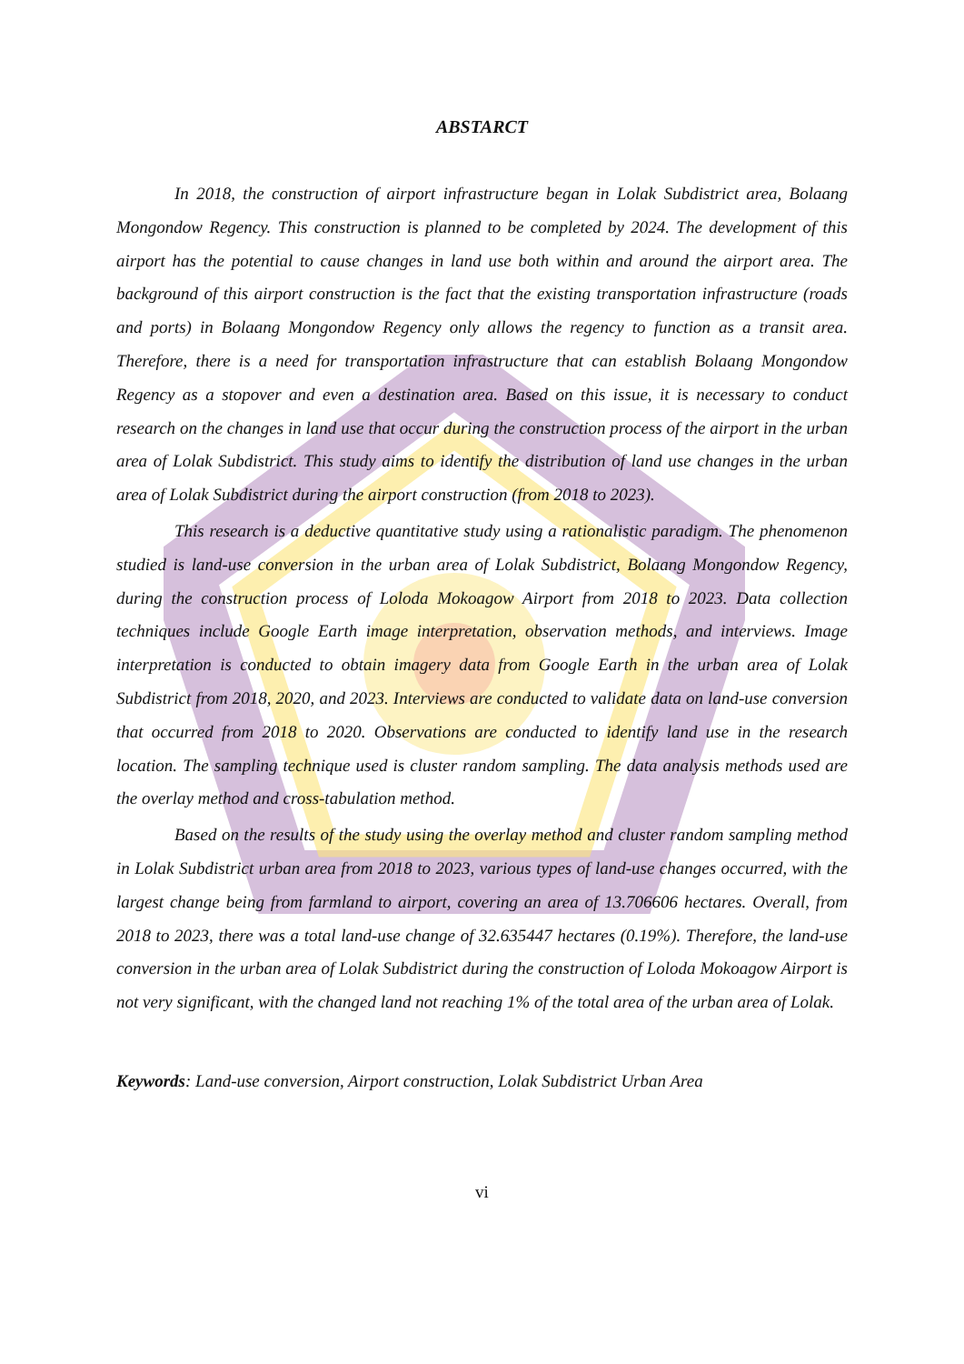ABSTARCT
In 2018, the construction of airport infrastructure began in Lolak Subdistrict area, Bolaang Mongondow Regency. This construction is planned to be completed by 2024. The development of this airport has the potential to cause changes in land use both within and around the airport area. The background of this airport construction is the fact that the existing transportation infrastructure (roads and ports) in Bolaang Mongondow Regency only allows the regency to function as a transit area. Therefore, there is a need for transportation infrastructure that can establish Bolaang Mongondow Regency as a stopover and even a destination area. Based on this issue, it is necessary to conduct research on the changes in land use that occur during the construction process of the airport in the urban area of Lolak Subdistrict. This study aims to identify the distribution of land use changes in the urban area of Lolak Subdistrict during the airport construction (from 2018 to 2023).
This research is a deductive quantitative study using a rationalistic paradigm. The phenomenon studied is land-use conversion in the urban area of Lolak Subdistrict, Bolaang Mongondow Regency, during the construction process of Loloda Mokoagow Airport from 2018 to 2023. Data collection techniques include Google Earth image interpretation, observation methods, and interviews. Image interpretation is conducted to obtain imagery data from Google Earth in the urban area of Lolak Subdistrict from 2018, 2020, and 2023. Interviews are conducted to validate data on land-use conversion that occurred from 2018 to 2020. Observations are conducted to identify land use in the research location. The sampling technique used is cluster random sampling. The data analysis methods used are the overlay method and cross-tabulation method.
Based on the results of the study using the overlay method and cluster random sampling method in Lolak Subdistrict urban area from 2018 to 2023, various types of land-use changes occurred, with the largest change being from farmland to airport, covering an area of 13.706606 hectares. Overall, from 2018 to 2023, there was a total land-use change of 32.635447 hectares (0.19%). Therefore, the land-use conversion in the urban area of Lolak Subdistrict during the construction of Loloda Mokoagow Airport is not very significant, with the changed land not reaching 1% of the total area of the urban area of Lolak.
Keywords: Land-use conversion, Airport construction, Lolak Subdistrict Urban Area
vi